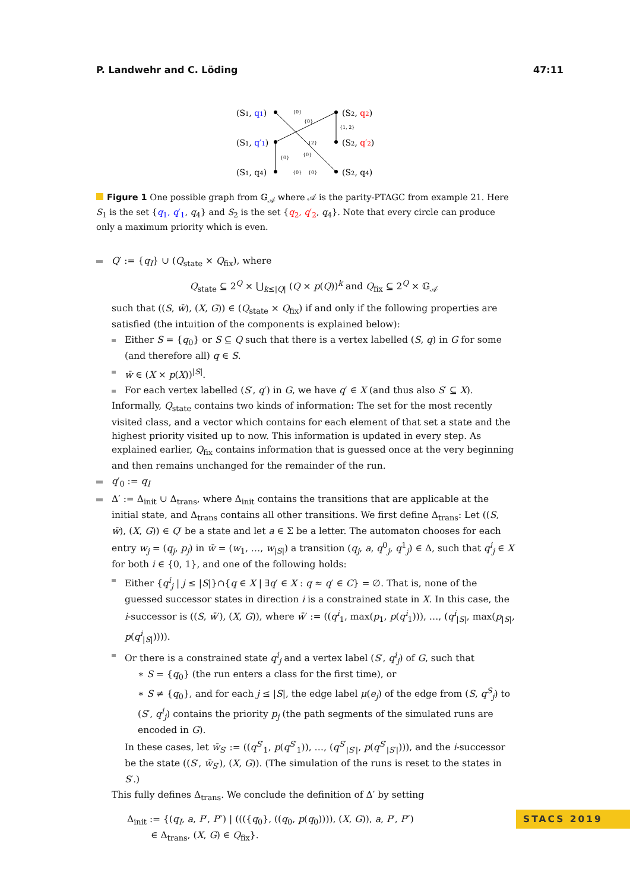P. Landwehr and C. Löding 47:11
(S1, q1)
(S1, q′1)
(S1, q4)
(S2, q2)
(S2, q′2)
(S2, q4)
{0}
{0}
{1, 2}
{2}
{0}
{0}
{0}
{0}
Figure 1 One possible graph from 𝔾<sub>𝒜</sub> where 𝒜 is the parity-PTAGC from example 21. Here S<sub>1</sub> is the set {q<sub>1</sub>, q′<sub>1</sub>, q<sub>4</sub>} and S<sub>2</sub> is the set {q<sub>2</sub>, q′<sub>2</sub>, q<sub>4</sub>}. Note that every circle can produce only a maximum priority which is even.
Q′ := {q<sub>I</sub>} ∪ (Q<sub>state</sub> × Q<sub>fix</sub>), where
Q<sub>state</sub> ⊆ 2<sup>Q</sup> × ⋃<sub>k≤|Q|</sub> (Q × p(Q))<sup>k</sup> and Q<sub>fix</sub> ⊆ 2<sup>Q</sup> × 𝔾<sub>𝒜</sub>
such that ((S, w̄), (X, G)) ∈ (Q<sub>state</sub> × Q<sub>fix</sub>) if and only if the following properties are satisfied (the intuition of the components is explained below):
Either S = {q<sub>0</sub>} or S ⊆ Q such that there is a vertex labelled (S, q) in G for some (and therefore all) q ∈ S.
w̄ ∈ (X × p(X))<sup>|S|</sup>.
For each vertex labelled (S′, q′) in G, we have q′ ∈ X (and thus also S′ ⊆ X).
Informally, Q<sub>state</sub> contains two kinds of information: The set for the most recently visited class, and a vector which contains for each element of that set a state and the highest priority visited up to now. This information is updated in every step. As explained earlier, Q<sub>fix</sub> contains information that is guessed once at the very beginning and then remains unchanged for the remainder of the run.
q′<sub>0</sub> := q<sub>I</sub>
Δ′ := Δ<sub>init</sub> ∪ Δ<sub>trans</sub>, where Δ<sub>init</sub> contains the transitions that are applicable at the initial state, and Δ<sub>trans</sub> contains all other transitions. We first define Δ<sub>trans</sub>: Let ((S, w̄), (X, G)) ∈ Q′ be a state and let a ∈ Σ be a letter. The automaton chooses for each entry w<sub>j</sub> = (q<sub>j</sub>, p<sub>j</sub>) in w̄ = (w<sub>1</sub>, …, w<sub>|S|</sub>) a transition (q<sub>j</sub>, a, q<sup>0</sup><sub>j</sub>, q<sup>1</sup><sub>j</sub>) ∈ Δ, such that q<sup>i</sup><sub>j</sub> ∈ X for both i ∈ {0, 1}, and one of the following holds:
Either {q<sup>i</sup><sub>j</sub> | j ≤ |S|}∩{q ∈ X | ∃q′ ∈ X : q ≈ q′ ∈ C} = ∅. That is, none of the guessed successor states in direction i is a constrained state in X. In this case, the i-successor is ((S, w̄′), (X, G)), where w̄′ := ((q<sup>i</sup><sub>1</sub>, max(p<sub>1</sub>, p(q<sup>i</sup><sub>1</sub>))), …, (q<sup>i</sup><sub>|S|</sub>, max(p<sub>|S|</sub>, p(q<sup>i</sup><sub>|S|</sub>)))).
Or there is a constrained state q<sup>i</sup><sub>j</sub> and a vertex label (S′, q<sup>i</sup><sub>j</sub>) of G, such that
∗ S = {q<sub>0</sub>} (the run enters a class for the first time), or
∗ S ≠ {q<sub>0</sub>}, and for each j ≤ |S|, the edge label μ(e<sub>j</sub>) of the edge from (S, q<sup>S</sup><sub>j</sub>) to (S′, q<sup>i</sup><sub>j</sub>) contains the priority p<sub>j</sub> (the path segments of the simulated runs are encoded in G).
In these cases, let w̄<sub>S′</sub> := ((q<sup>S′</sup><sub>1</sub>, p(q<sup>S′</sup><sub>1</sub>)), …, (q<sup>S′</sup><sub>|S′|</sub>, p(q<sup>S′</sup><sub>|S′|</sub>))), and the i-successor be the state ((S′, w̄<sub>S′</sub>), (X, G)). (The simulation of the runs is reset to the states in S′.)
This fully defines Δ<sub>trans</sub>. We conclude the definition of Δ′ by setting
Δ<sub>init</sub> := {(q<sub>I</sub>, a, P′, P″) | ((({q<sub>0</sub>}, ((q<sub>0</sub>, p(q<sub>0</sub>)))), (X, G)), a, P′, P″)
∈ Δ<sub>trans</sub>, (X, G) ∈ Q<sub>fix</sub>}.
STACS 2019